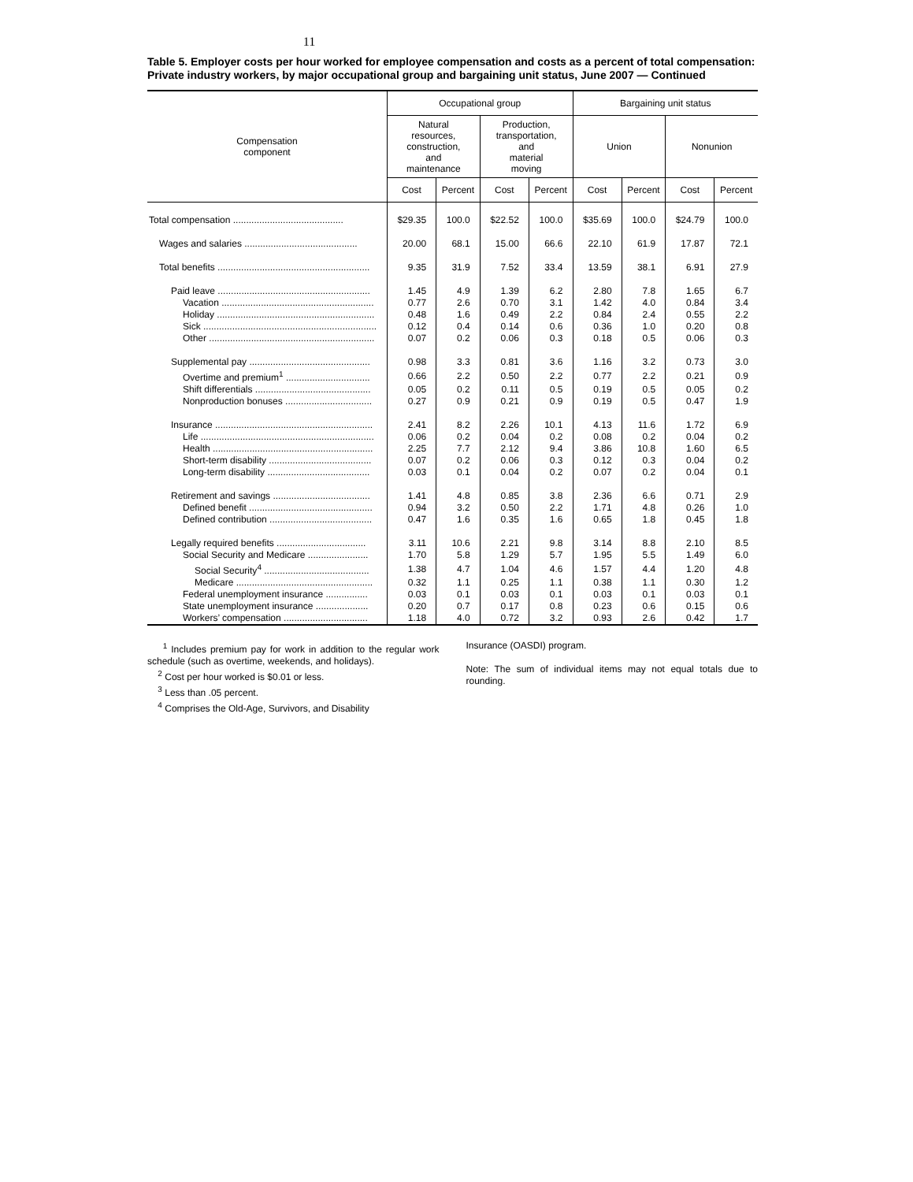11
Table 5. Employer costs per hour worked for employee compensation and costs as a percent of total compensation: Private industry workers, by major occupational group and bargaining unit status, June 2007 — Continued
| Compensation component | Occupational group | | | | Bargaining unit status | | | |
| --- | --- | --- | --- | --- | --- | --- | --- | --- |
| | Natural resources, construction, and maintenance | | Production, transportation, and material moving | | Union | | Nonunion | |
| | Cost | Percent | Cost | Percent | Cost | Percent | Cost | Percent |
| Total compensation .......................................... | $29.35 | 100.0 | $22.52 | 100.0 | $35.69 | 100.0 | $24.79 | 100.0 |
| Wages and salaries ........................................... | 20.00 | 68.1 | 15.00 | 66.6 | 22.10 | 61.9 | 17.87 | 72.1 |
| Total benefits .......................................................... | 9.35 | 31.9 | 7.52 | 33.4 | 13.59 | 38.1 | 6.91 | 27.9 |
| Paid leave .......................................................... | 1.45 | 4.9 | 1.39 | 6.2 | 2.80 | 7.8 | 1.65 | 6.7 |
| Vacation .......................................................... | 0.77 | 2.6 | 0.70 | 3.1 | 1.42 | 4.0 | 0.84 | 3.4 |
| Holiday ............................................................ | 0.48 | 1.6 | 0.49 | 2.2 | 0.84 | 2.4 | 0.55 | 2.2 |
| Sick .................................................................. | 0.12 | 0.4 | 0.14 | 0.6 | 0.36 | 1.0 | 0.20 | 0.8 |
| Other ............................................................... | 0.07 | 0.2 | 0.06 | 0.3 | 0.18 | 0.5 | 0.06 | 0.3 |
| Supplemental pay .............................................. | 0.98 | 3.3 | 0.81 | 3.6 | 1.16 | 3.2 | 0.73 | 3.0 |
| Overtime and premium<sup>1</sup> ................................ | 0.66 | 2.2 | 0.50 | 2.2 | 0.77 | 2.2 | 0.21 | 0.9 |
| Shift differentials ............................................ | 0.05 | 0.2 | 0.11 | 0.5 | 0.19 | 0.5 | 0.05 | 0.2 |
| Nonproduction bonuses ................................. | 0.27 | 0.9 | 0.21 | 0.9 | 0.19 | 0.5 | 0.47 | 1.9 |
| Insurance ............................................................ | 2.41 | 8.2 | 2.26 | 10.1 | 4.13 | 11.6 | 1.72 | 6.9 |
| Life .................................................................. | 0.06 | 0.2 | 0.04 | 0.2 | 0.08 | 0.2 | 0.04 | 0.2 |
| Health ............................................................. | 2.25 | 7.7 | 2.12 | 9.4 | 3.86 | 10.8 | 1.60 | 6.5 |
| Short-term disability ....................................... | 0.07 | 0.2 | 0.06 | 0.3 | 0.12 | 0.3 | 0.04 | 0.2 |
| Long-term disability ....................................... | 0.03 | 0.1 | 0.04 | 0.2 | 0.07 | 0.2 | 0.04 | 0.1 |
| Retirement and savings ..................................... | 1.41 | 4.8 | 0.85 | 3.8 | 2.36 | 6.6 | 0.71 | 2.9 |
| Defined benefit ............................................... | 0.94 | 3.2 | 0.50 | 2.2 | 1.71 | 4.8 | 0.26 | 1.0 |
| Defined contribution ....................................... | 0.47 | 1.6 | 0.35 | 1.6 | 0.65 | 1.8 | 0.45 | 1.8 |
| Legally required benefits .................................. | 3.11 | 10.6 | 2.21 | 9.8 | 3.14 | 8.8 | 2.10 | 8.5 |
| Social Security and Medicare ....................... | 1.70 | 5.8 | 1.29 | 5.7 | 1.95 | 5.5 | 1.49 | 6.0 |
| Social Security<sup>4</sup> ........................................ | 1.38 | 4.7 | 1.04 | 4.6 | 1.57 | 4.4 | 1.20 | 4.8 |
| Medicare .................................................... | 0.32 | 1.1 | 0.25 | 1.1 | 0.38 | 1.1 | 0.30 | 1.2 |
| Federal unemployment insurance ................ | 0.03 | 0.1 | 0.03 | 0.1 | 0.03 | 0.1 | 0.03 | 0.1 |
| State unemployment insurance .................... | 0.20 | 0.7 | 0.17 | 0.8 | 0.23 | 0.6 | 0.15 | 0.6 |
| Workers’ compensation ................................ | 1.18 | 4.0 | 0.72 | 3.2 | 0.93 | 2.6 | 0.42 | 1.7 |
<sup>1</sup> Includes premium pay for work in addition to the regular work schedule (such as overtime, weekends, and holidays).
<sup>2</sup> Cost per hour worked is $0.01 or less.
<sup>3</sup> Less than .05 percent.
<sup>4</sup> Comprises the Old-Age, Survivors, and Disability
Insurance (OASDI) program.
Note: The sum of individual items may not equal totals due to rounding.